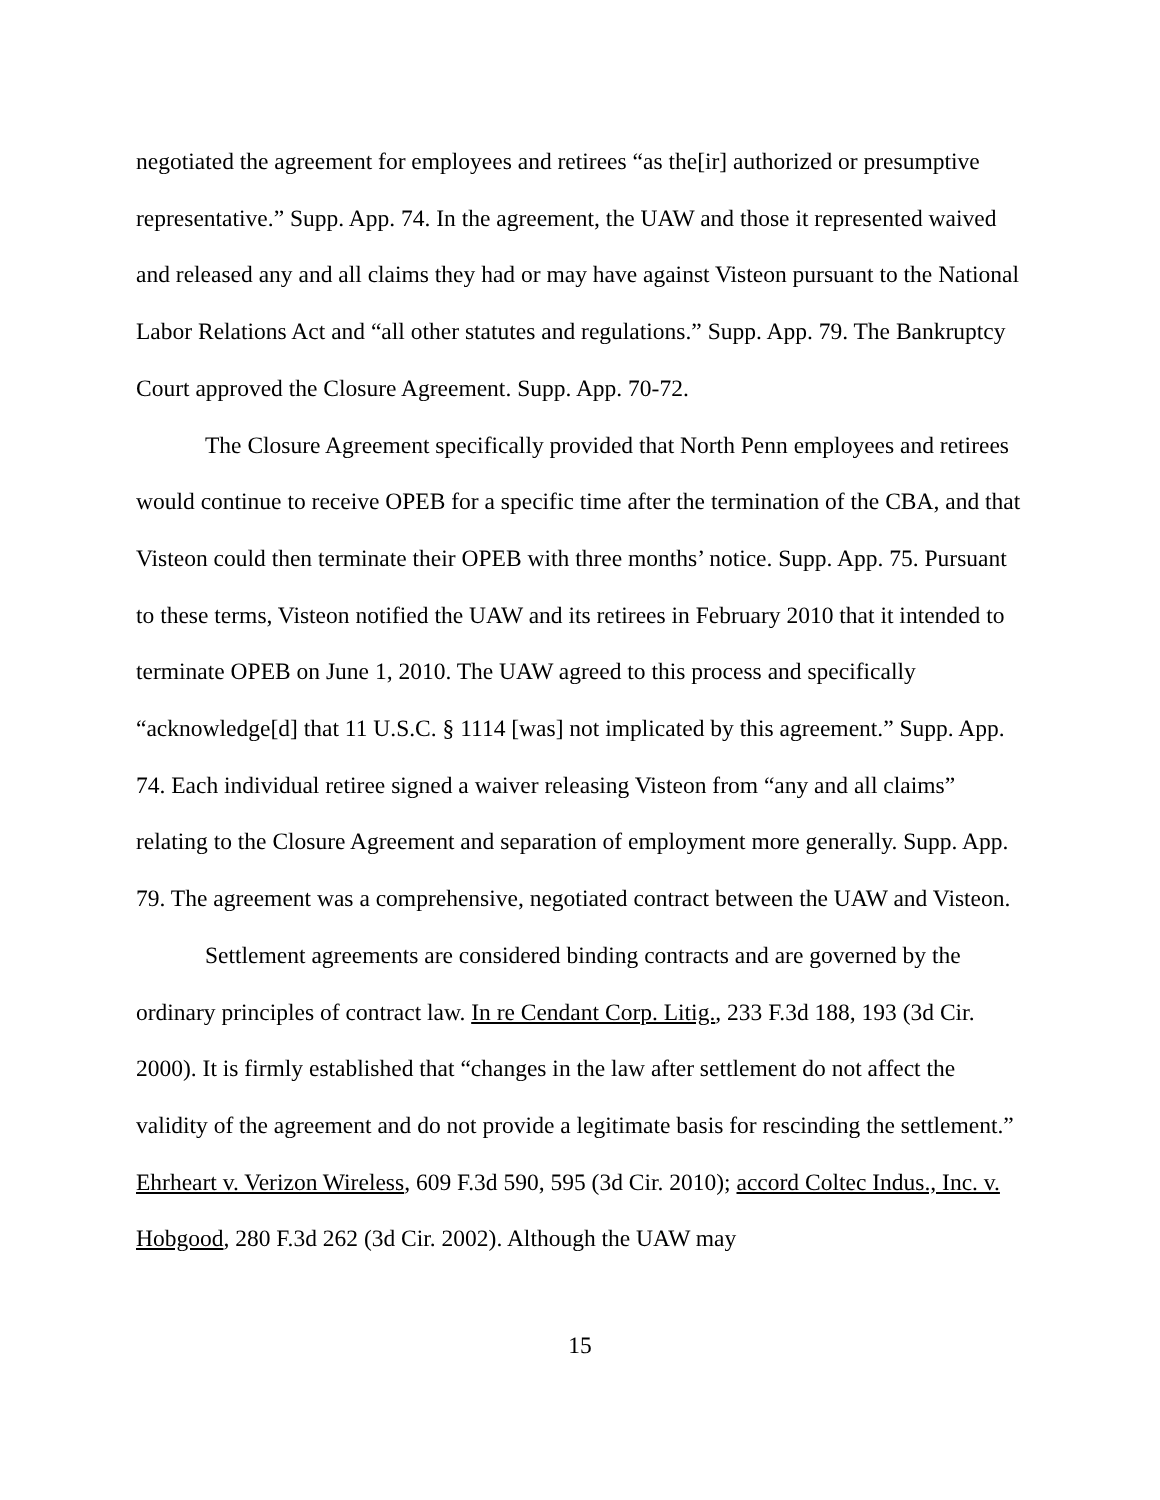negotiated the agreement for employees and retirees “as the[ir] authorized or presumptive representative.” Supp. App. 74. In the agreement, the UAW and those it represented waived and released any and all claims they had or may have against Visteon pursuant to the National Labor Relations Act and “all other statutes and regulations.” Supp. App. 79. The Bankruptcy Court approved the Closure Agreement. Supp. App. 70-72.
The Closure Agreement specifically provided that North Penn employees and retirees would continue to receive OPEB for a specific time after the termination of the CBA, and that Visteon could then terminate their OPEB with three months’ notice. Supp. App. 75. Pursuant to these terms, Visteon notified the UAW and its retirees in February 2010 that it intended to terminate OPEB on June 1, 2010. The UAW agreed to this process and specifically “acknowledge[d] that 11 U.S.C. § 1114 [was] not implicated by this agreement.” Supp. App. 74. Each individual retiree signed a waiver releasing Visteon from “any and all claims” relating to the Closure Agreement and separation of employment more generally. Supp. App. 79. The agreement was a comprehensive, negotiated contract between the UAW and Visteon.
Settlement agreements are considered binding contracts and are governed by the ordinary principles of contract law. In re Cendant Corp. Litig., 233 F.3d 188, 193 (3d Cir. 2000). It is firmly established that “changes in the law after settlement do not affect the validity of the agreement and do not provide a legitimate basis for rescinding the settlement.” Ehrheart v. Verizon Wireless, 609 F.3d 590, 595 (3d Cir. 2010); accord Coltec Indus., Inc. v. Hobgood, 280 F.3d 262 (3d Cir. 2002). Although the UAW may
15